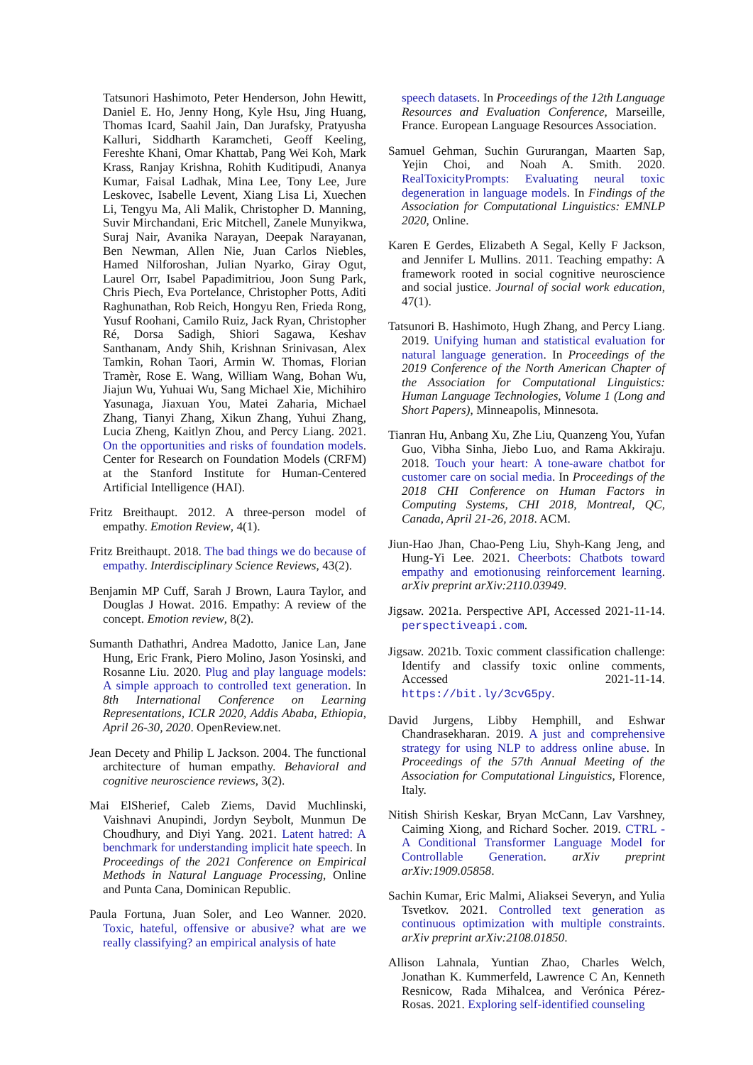Tatsunori Hashimoto, Peter Henderson, John Hewitt, Daniel E. Ho, Jenny Hong, Kyle Hsu, Jing Huang, Thomas Icard, Saahil Jain, Dan Jurafsky, Pratyusha Kalluri, Siddharth Karamcheti, Geoff Keeling, Fereshte Khani, Omar Khattab, Pang Wei Koh, Mark Krass, Ranjay Krishna, Rohith Kuditipudi, Ananya Kumar, Faisal Ladhak, Mina Lee, Tony Lee, Jure Leskovec, Isabelle Levent, Xiang Lisa Li, Xuechen Li, Tengyu Ma, Ali Malik, Christopher D. Manning, Suvir Mirchandani, Eric Mitchell, Zanele Munyikwa, Suraj Nair, Avanika Narayan, Deepak Narayanan, Ben Newman, Allen Nie, Juan Carlos Niebles, Hamed Nilforoshan, Julian Nyarko, Giray Ogut, Laurel Orr, Isabel Papadimitriou, Joon Sung Park, Chris Piech, Eva Portelance, Christopher Potts, Aditi Raghunathan, Rob Reich, Hongyu Ren, Frieda Rong, Yusuf Roohani, Camilo Ruiz, Jack Ryan, Christopher Ré, Dorsa Sadigh, Shiori Sagawa, Keshav Santhanam, Andy Shih, Krishnan Srinivasan, Alex Tamkin, Rohan Taori, Armin W. Thomas, Florian Tramèr, Rose E. Wang, William Wang, Bohan Wu, Jiajun Wu, Yuhuai Wu, Sang Michael Xie, Michihiro Yasunaga, Jiaxuan You, Matei Zaharia, Michael Zhang, Tianyi Zhang, Xikun Zhang, Yuhui Zhang, Lucia Zheng, Kaitlyn Zhou, and Percy Liang. 2021. On the opportunities and risks of foundation models. Center for Research on Foundation Models (CRFM) at the Stanford Institute for Human-Centered Artificial Intelligence (HAI).
Fritz Breithaupt. 2012. A three-person model of empathy. Emotion Review, 4(1).
Fritz Breithaupt. 2018. The bad things we do because of empathy. Interdisciplinary Science Reviews, 43(2).
Benjamin MP Cuff, Sarah J Brown, Laura Taylor, and Douglas J Howat. 2016. Empathy: A review of the concept. Emotion review, 8(2).
Sumanth Dathathri, Andrea Madotto, Janice Lan, Jane Hung, Eric Frank, Piero Molino, Jason Yosinski, and Rosanne Liu. 2020. Plug and play language models: A simple approach to controlled text generation. In 8th International Conference on Learning Representations, ICLR 2020, Addis Ababa, Ethiopia, April 26-30, 2020. OpenReview.net.
Jean Decety and Philip L Jackson. 2004. The functional architecture of human empathy. Behavioral and cognitive neuroscience reviews, 3(2).
Mai ElSherief, Caleb Ziems, David Muchlinski, Vaishnavi Anupindi, Jordyn Seybolt, Munmun De Choudhury, and Diyi Yang. 2021. Latent hatred: A benchmark for understanding implicit hate speech. In Proceedings of the 2021 Conference on Empirical Methods in Natural Language Processing, Online and Punta Cana, Dominican Republic.
Paula Fortuna, Juan Soler, and Leo Wanner. 2020. Toxic, hateful, offensive or abusive? what are we really classifying? an empirical analysis of hate
speech datasets. In Proceedings of the 12th Language Resources and Evaluation Conference, Marseille, France. European Language Resources Association.
Samuel Gehman, Suchin Gururangan, Maarten Sap, Yejin Choi, and Noah A. Smith. 2020. RealToxicityPrompts: Evaluating neural toxic degeneration in language models. In Findings of the Association for Computational Linguistics: EMNLP 2020, Online.
Karen E Gerdes, Elizabeth A Segal, Kelly F Jackson, and Jennifer L Mullins. 2011. Teaching empathy: A framework rooted in social cognitive neuroscience and social justice. Journal of social work education, 47(1).
Tatsunori B. Hashimoto, Hugh Zhang, and Percy Liang. 2019. Unifying human and statistical evaluation for natural language generation. In Proceedings of the 2019 Conference of the North American Chapter of the Association for Computational Linguistics: Human Language Technologies, Volume 1 (Long and Short Papers), Minneapolis, Minnesota.
Tianran Hu, Anbang Xu, Zhe Liu, Quanzeng You, Yufan Guo, Vibha Sinha, Jiebo Luo, and Rama Akkiraju. 2018. Touch your heart: A tone-aware chatbot for customer care on social media. In Proceedings of the 2018 CHI Conference on Human Factors in Computing Systems, CHI 2018, Montreal, QC, Canada, April 21-26, 2018. ACM.
Jiun-Hao Jhan, Chao-Peng Liu, Shyh-Kang Jeng, and Hung-Yi Lee. 2021. Cheerbots: Chatbots toward empathy and emotionusing reinforcement learning. arXiv preprint arXiv:2110.03949.
Jigsaw. 2021a. Perspective API, Accessed 2021-11-14. perspectiveapi.com.
Jigsaw. 2021b. Toxic comment classification challenge: Identify and classify toxic online comments, Accessed 2021-11-14. https://bit.ly/3cvG5py.
David Jurgens, Libby Hemphill, and Eshwar Chandrasekharan. 2019. A just and comprehensive strategy for using NLP to address online abuse. In Proceedings of the 57th Annual Meeting of the Association for Computational Linguistics, Florence, Italy.
Nitish Shirish Keskar, Bryan McCann, Lav Varshney, Caiming Xiong, and Richard Socher. 2019. CTRL - A Conditional Transformer Language Model for Controllable Generation. arXiv preprint arXiv:1909.05858.
Sachin Kumar, Eric Malmi, Aliaksei Severyn, and Yulia Tsvetkov. 2021. Controlled text generation as continuous optimization with multiple constraints. arXiv preprint arXiv:2108.01850.
Allison Lahnala, Yuntian Zhao, Charles Welch, Jonathan K. Kummerfeld, Lawrence C An, Kenneth Resnicow, Rada Mihalcea, and Verónica Pérez-Rosas. 2021. Exploring self-identified counseling